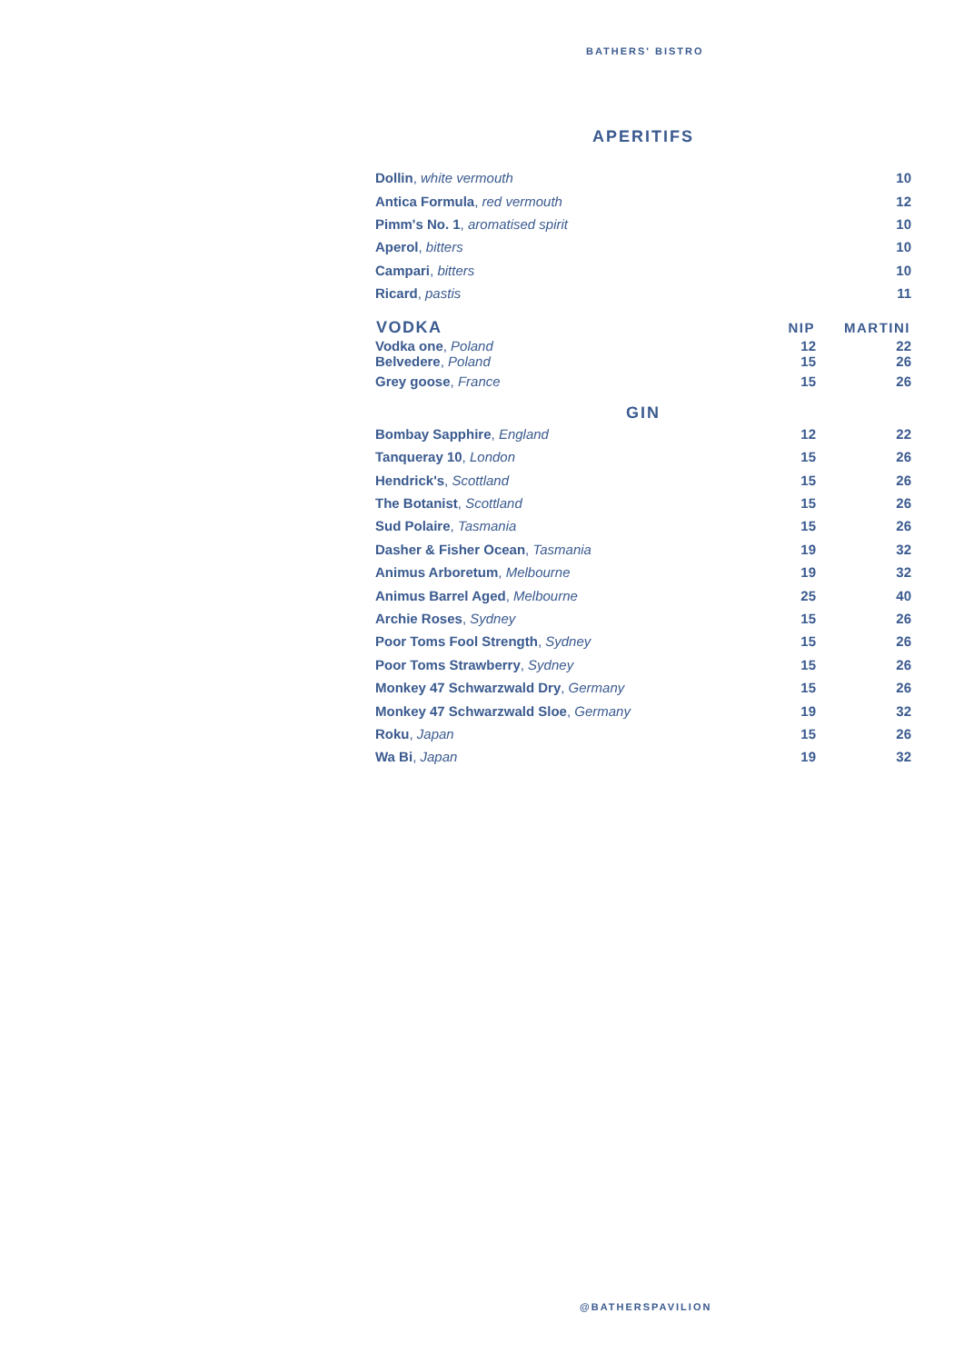BATHERS' BISTRO
APERITIFS
| Dollin , white vermouth | 10 |
| Antica Formula , red vermouth | 12 |
| Pimm's No. 1 , aromatised spirit | 10 |
| Aperol , bitters | 10 |
| Campari , bitters | 10 |
| Ricard , pastis | 11 |
| VODKA | NIP | MARTINI |
| --- | --- | --- |
| Vodka one , Poland Belvedere , Poland | 12 15 | 22 26 |
| Grey goose , France | 15 | 26 |
GIN
| Bombay Sapphire , England | 12 | 22 |
| Tanqueray 10 , London | 15 | 26 |
| Hendrick's , Scottland | 15 | 26 |
| The Botanist , Scottland | 15 | 26 |
| Sud Polaire , Tasmania | 15 | 26 |
| Dasher & Fisher Ocean , Tasmania | 19 | 32 |
| Animus Arboretum , Melbourne | 19 | 32 |
| Animus Barrel Aged , Melbourne | 25 | 40 |
| Archie Roses , Sydney | 15 | 26 |
| Poor Toms Fool Strength , Sydney | 15 | 26 |
| Poor Toms Strawberry , Sydney | 15 | 26 |
| Monkey 47 Schwarzwald Dry , Germany | 15 | 26 |
| Monkey 47 Schwarzwald Sloe , Germany | 19 | 32 |
| Roku , Japan | 15 | 26 |
| Wa Bi , Japan | 19 | 32 |
@BATHERSPAVILION